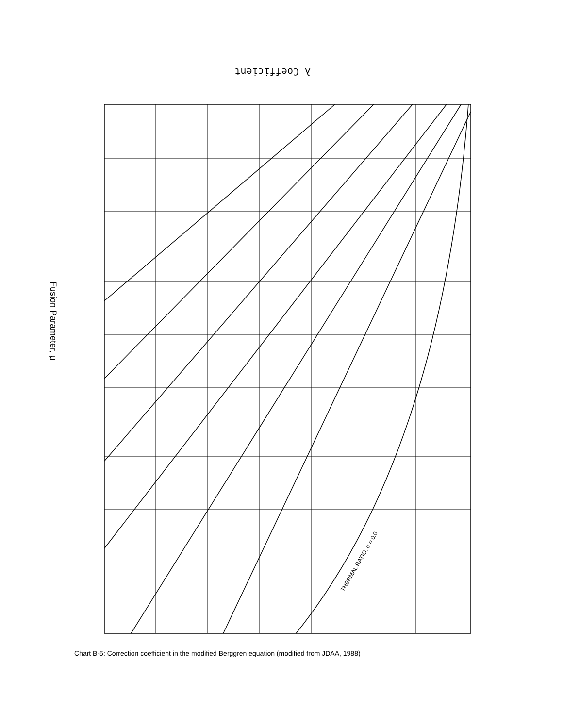λ Coefficient
Fusion Parameter, μ
THERMAL RATIO, α = 0.0
Chart B-5: Correction coefficient in the modified Berggren equation (modified from JDAA, 1988)